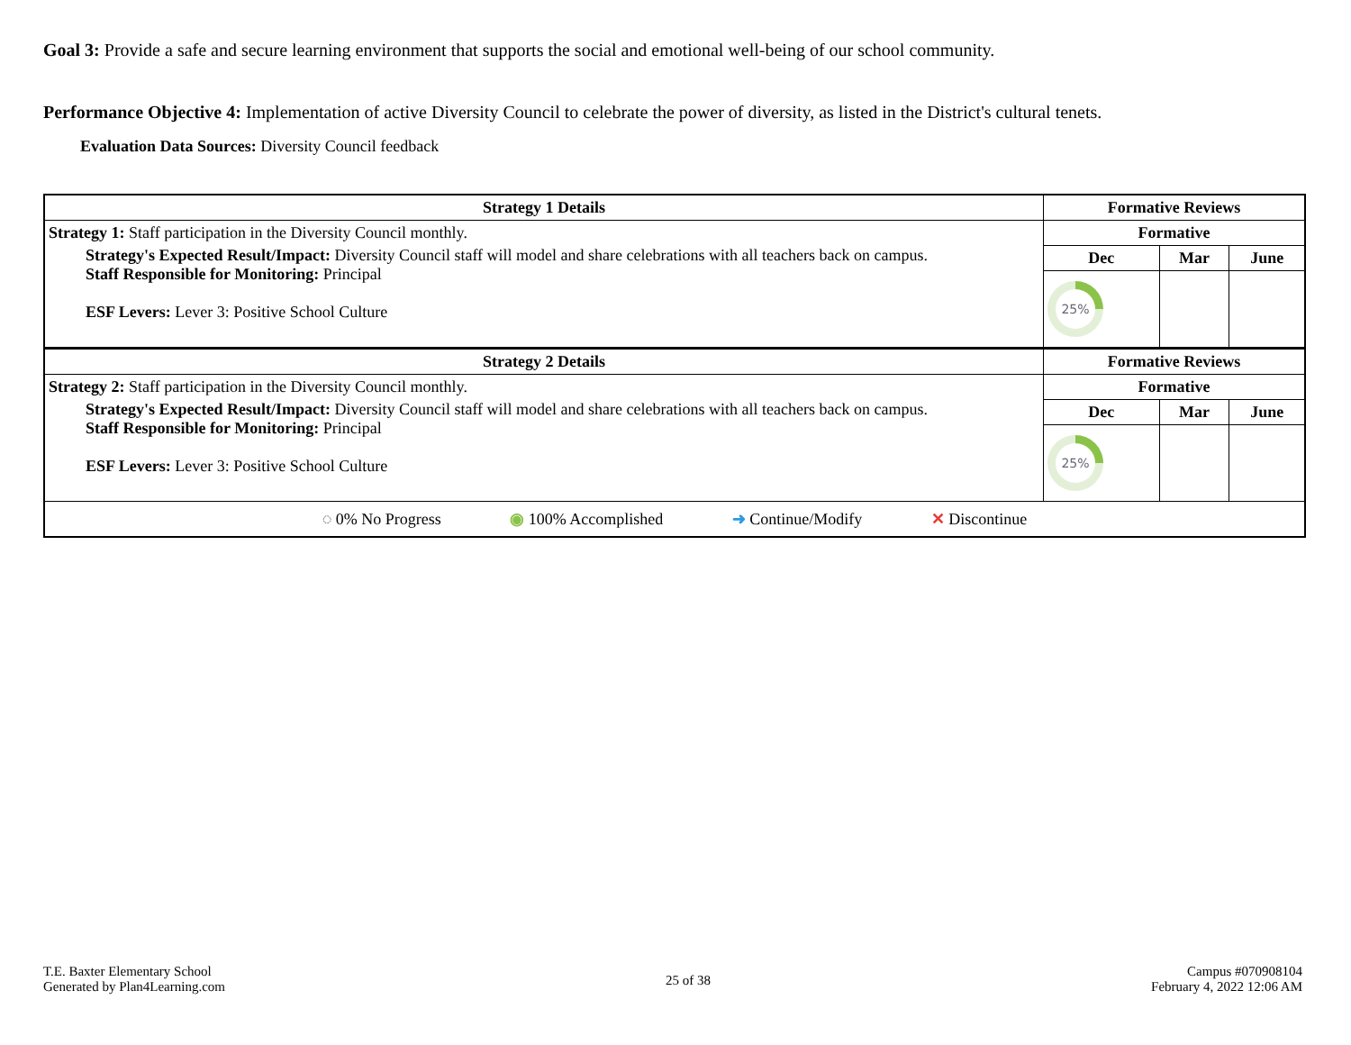Goal 3: Provide a safe and secure learning environment that supports the social and emotional well-being of our school community.
Performance Objective 4: Implementation of active Diversity Council to celebrate the power of diversity, as listed in the District's cultural tenets.
Evaluation Data Sources: Diversity Council feedback
| Strategy 1 Details | Formative Reviews | | |
| --- | --- | --- | --- |
| Strategy 1: Staff participation in the Diversity Council monthly. Strategy's Expected Result/Impact: Diversity Council staff will model and share celebrations with all teachers back on campus. Staff Responsible for Monitoring: Principal ESF Levers: Lever 3: Positive School Culture | Formative | | |
| | Dec | Mar | June |
| | 25% | | |
| Strategy 2 Details | Formative Reviews | | |
| Strategy 2: Staff participation in the Diversity Council monthly. Strategy's Expected Result/Impact: Diversity Council staff will model and share celebrations with all teachers back on campus. Staff Responsible for Monitoring: Principal ESF Levers: Lever 3: Positive School Culture | Formative | | |
| | Dec | Mar | June |
| | 25% | | |
| ◌ 0% No Progress ◉ 100% Accomplished ➜ Continue/Modify ✕ Discontinue | | | |
T.E. Baxter Elementary School
Generated by Plan4Learning.com
25 of 38
Campus #070908104
February 4, 2022 12:06 AM